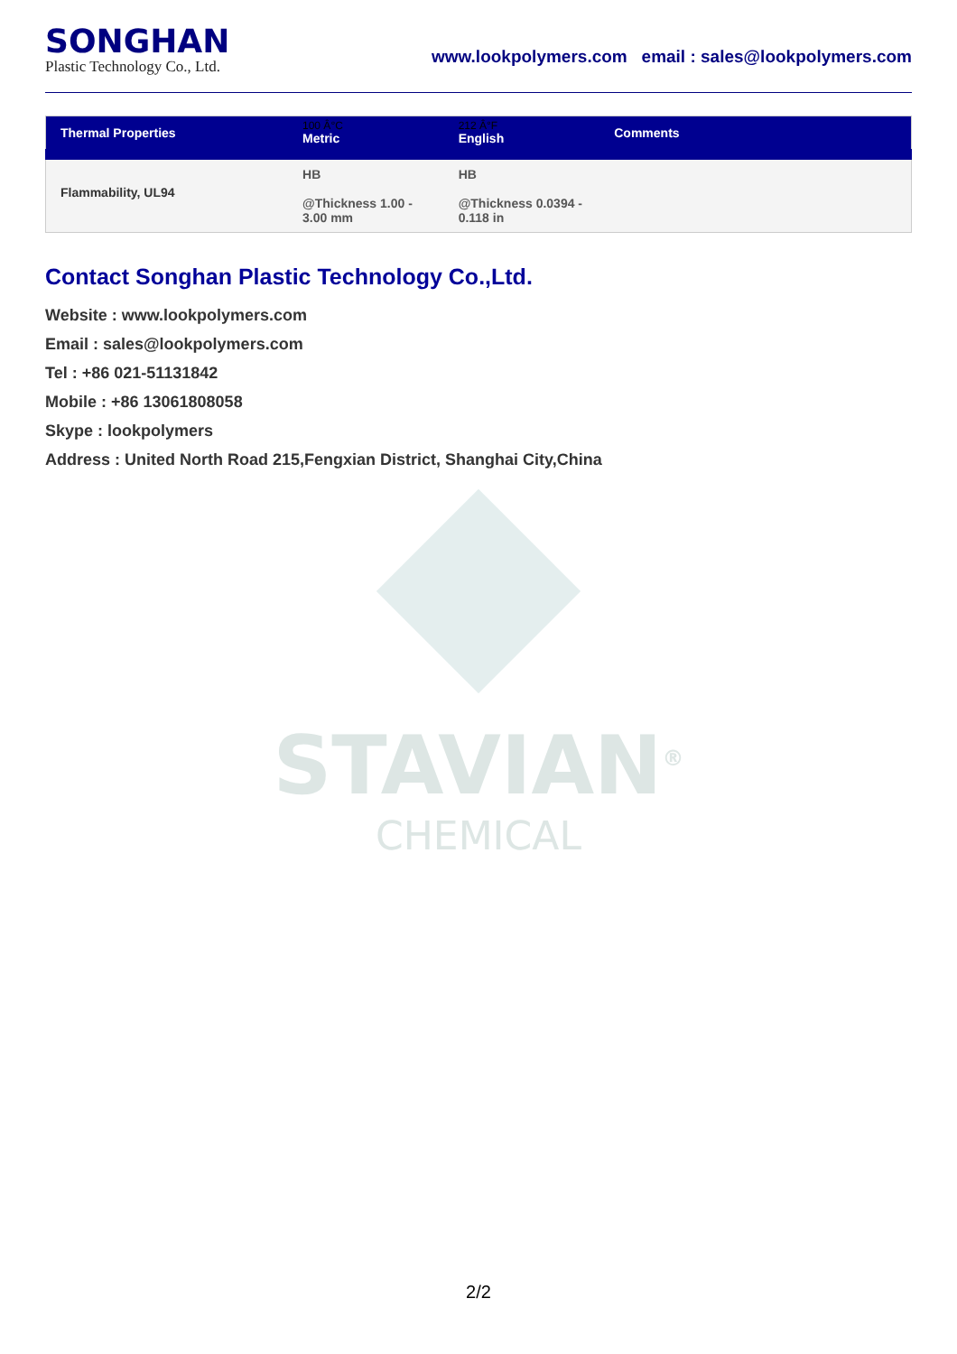SONGHAN
Plastic Technology Co., Ltd.
www.lookpolymers.com email : sales@lookpolymers.com
| Thermal Properties | 100 Â°C Metric | 212 Â°F English | Comments |
| --- | --- | --- | --- |
| Flammability, UL94 | HB @Thickness 1.00 - 3.00 mm | HB @Thickness 0.0394 - 0.118 in | |
Contact Songhan Plastic Technology Co.,Ltd.
Website : www.lookpolymers.com
Email : sales@lookpolymers.com
Tel : +86 021-51131842
Mobile : +86 13061808058
Skype : lookpolymers
Address : United North Road 215,Fengxian District, Shanghai City,China
STAVIAN<sup>®</sup>
CHEMICAL
2/2